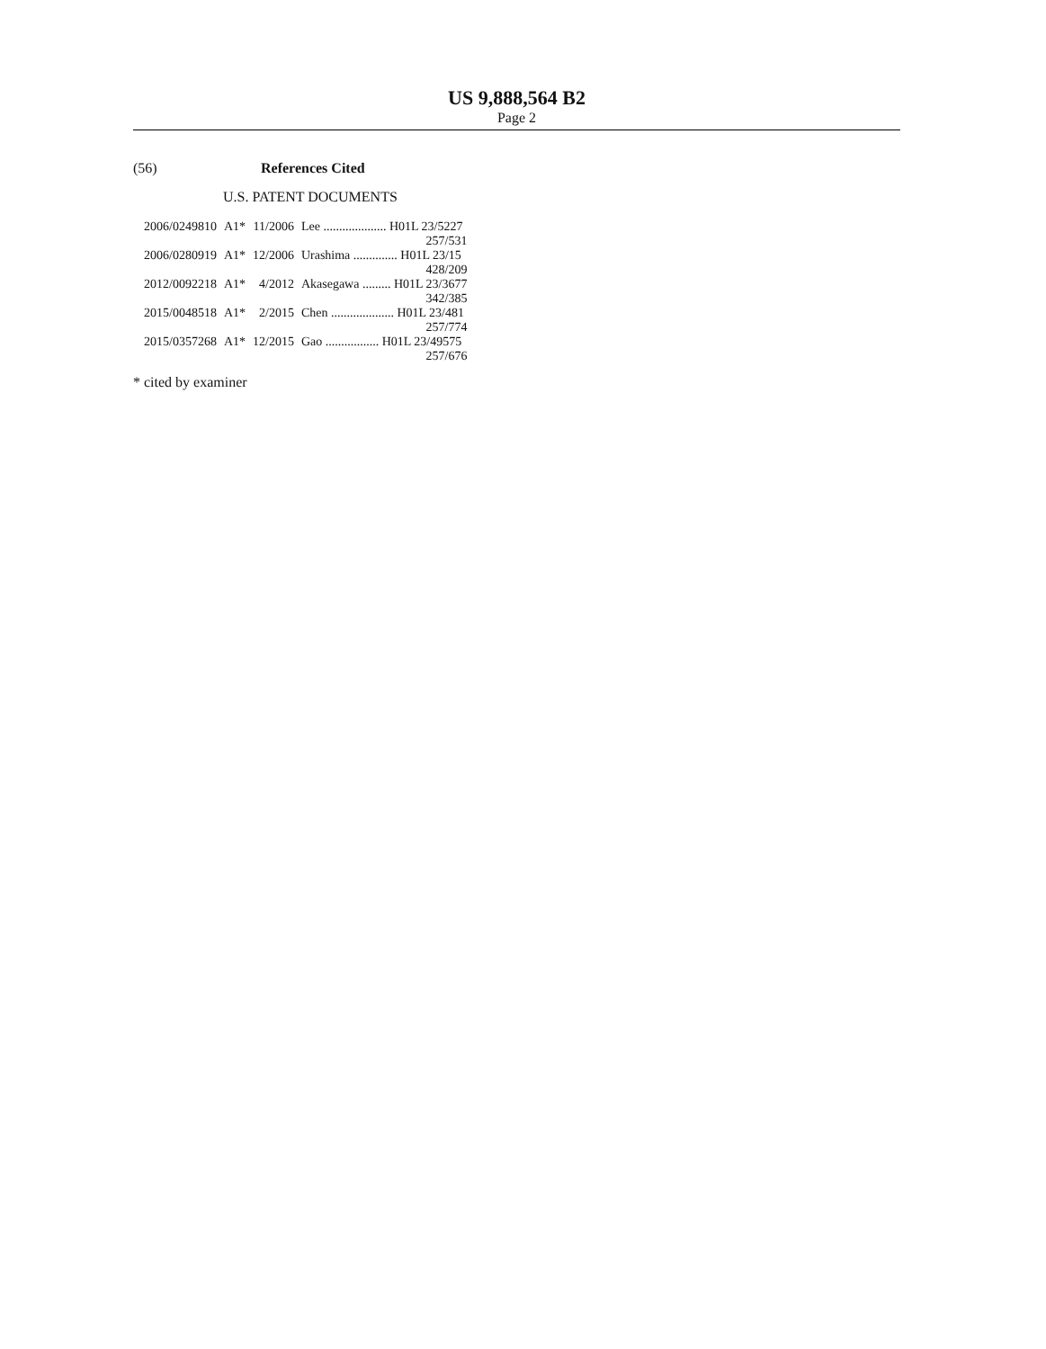US 9,888,564 B2
Page 2
(56) References Cited
U.S. PATENT DOCUMENTS
| 2006/0249810 | A1* | 11/2006 | Lee .................... H01L 23/5227 |
| | | | 257/531 |
| 2006/0280919 | A1* | 12/2006 | Urashima .............. H01L 23/15 |
| | | | 428/209 |
| 2012/0092218 | A1* | 4/2012 | Akasegawa ......... H01L 23/3677 |
| | | | 342/385 |
| 2015/0048518 | A1* | 2/2015 | Chen .................... H01L 23/481 |
| | | | 257/774 |
| 2015/0357268 | A1* | 12/2015 | Gao ................. H01L 23/49575 |
| | | | 257/676 |
* cited by examiner